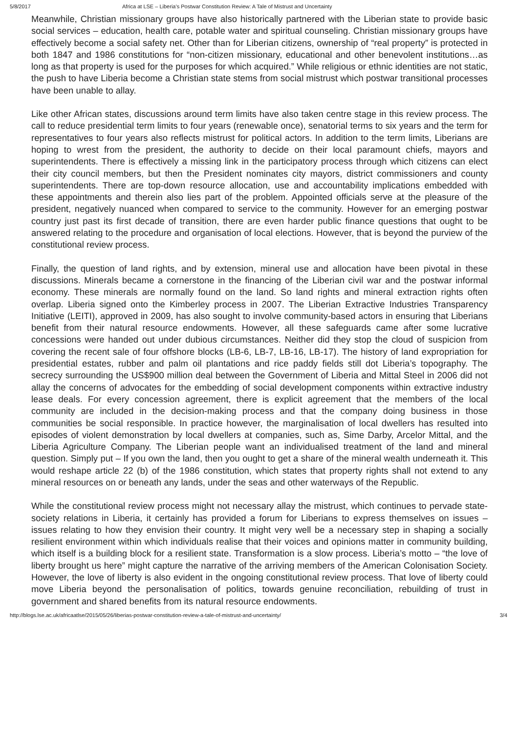5/8/2017 Africa at LSE – Liberia’s Postwar Constitution Review: A Tale of Mistrust and Uncertainty
Meanwhile, Christian missionary groups have also historically partnered with the Liberian state to provide basic social services – education, health care, potable water and spiritual counseling. Christian missionary groups have effectively become a social safety net. Other than for Liberian citizens, ownership of “real property” is protected in both 1847 and 1986 constitutions for “non-citizen missionary, educational and other benevolent institutions…as long as that property is used for the purposes for which acquired.” While religious or ethnic identities are not static, the push to have Liberia become a Christian state stems from social mistrust which postwar transitional processes have been unable to allay.
Like other African states, discussions around term limits have also taken centre stage in this review process. The call to reduce presidential term limits to four years (renewable once), senatorial terms to six years and the term for representatives to four years also reflects mistrust for political actors. In addition to the term limits, Liberians are hoping to wrest from the president, the authority to decide on their local paramount chiefs, mayors and superintendents. There is effectively a missing link in the participatory process through which citizens can elect their city council members, but then the President nominates city mayors, district commissioners and county superintendents. There are top-down resource allocation, use and accountability implications embedded with these appointments and therein also lies part of the problem. Appointed officials serve at the pleasure of the president, negatively nuanced when compared to service to the community. However for an emerging postwar country just past its first decade of transition, there are even harder public finance questions that ought to be answered relating to the procedure and organisation of local elections. However, that is beyond the purview of the constitutional review process.
Finally, the question of land rights, and by extension, mineral use and allocation have been pivotal in these discussions. Minerals became a cornerstone in the financing of the Liberian civil war and the postwar informal economy. These minerals are normally found on the land. So land rights and mineral extraction rights often overlap. Liberia signed onto the Kimberley process in 2007. The Liberian Extractive Industries Transparency Initiative (LEITI), approved in 2009, has also sought to involve community-based actors in ensuring that Liberians benefit from their natural resource endowments. However, all these safeguards came after some lucrative concessions were handed out under dubious circumstances. Neither did they stop the cloud of suspicion from covering the recent sale of four offshore blocks (LB-6, LB-7, LB-16, LB-17). The history of land expropriation for presidential estates, rubber and palm oil plantations and rice paddy fields still dot Liberia’s topography. The secrecy surrounding the US$900 million deal between the Government of Liberia and Mittal Steel in 2006 did not allay the concerns of advocates for the embedding of social development components within extractive industry lease deals. For every concession agreement, there is explicit agreement that the members of the local community are included in the decision-making process and that the company doing business in those communities be social responsible. In practice however, the marginalisation of local dwellers has resulted into episodes of violent demonstration by local dwellers at companies, such as, Sime Darby, Arcelor Mittal, and the Liberia Agriculture Company. The Liberian people want an individualised treatment of the land and mineral question. Simply put – If you own the land, then you ought to get a share of the mineral wealth underneath it. This would reshape article 22 (b) of the 1986 constitution, which states that property rights shall not extend to any mineral resources on or beneath any lands, under the seas and other waterways of the Republic.
While the constitutional review process might not necessary allay the mistrust, which continues to pervade state-society relations in Liberia, it certainly has provided a forum for Liberians to express themselves on issues – issues relating to how they envision their country. It might very well be a necessary step in shaping a socially resilient environment within which individuals realise that their voices and opinions matter in community building, which itself is a building block for a resilient state. Transformation is a slow process. Liberia’s motto – “the love of liberty brought us here” might capture the narrative of the arriving members of the American Colonisation Society. However, the love of liberty is also evident in the ongoing constitutional review process. That love of liberty could move Liberia beyond the personalisation of politics, towards genuine reconciliation, rebuilding of trust in government and shared benefits from its natural resource endowments.
http://blogs.lse.ac.uk/africaatlse/2015/05/26/liberias-postwar-constitution-review-a-tale-of-mistrust-and-uncertainty/ 3/4